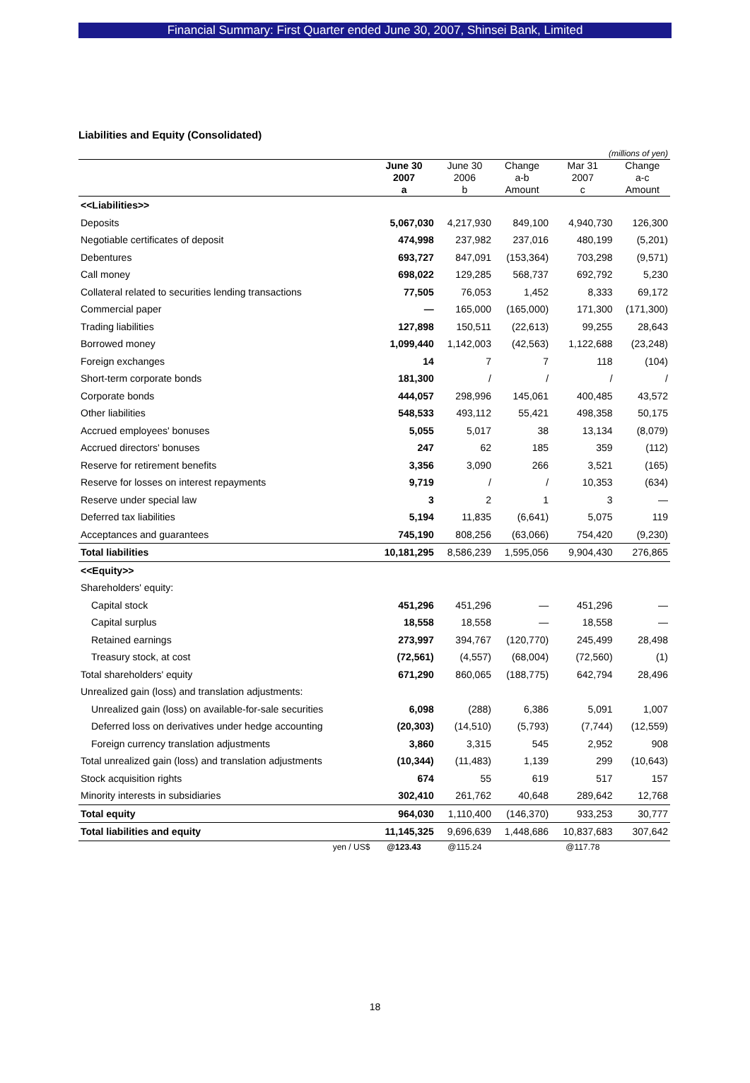Financial Summary: First Quarter ended June 30, 2007, Shinsei Bank, Limited
Liabilities and Equity (Consolidated)
| (millions of yen) | | | | | |
| | June 30 2007 a | June 30 2006 b | Change a-b Amount | Mar 31 2007 c | Change a-c Amount |
| <<Liabilities>> | | | | | |
| Deposits | 5,067,030 | 4,217,930 | 849,100 | 4,940,730 | 126,300 |
| Negotiable certificates of deposit | 474,998 | 237,982 | 237,016 | 480,199 | (5,201) |
| Debentures | 693,727 | 847,091 | (153,364) | 703,298 | (9,571) |
| Call money | 698,022 | 129,285 | 568,737 | 692,792 | 5,230 |
| Collateral related to securities lending transactions | 77,505 | 76,053 | 1,452 | 8,333 | 69,172 |
| Commercial paper | — | 165,000 | (165,000) | 171,300 | (171,300) |
| Trading liabilities | 127,898 | 150,511 | (22,613) | 99,255 | 28,643 |
| Borrowed money | 1,099,440 | 1,142,003 | (42,563) | 1,122,688 | (23,248) |
| Foreign exchanges | 14 | 7 | 7 | 118 | (104) |
| Short-term corporate bonds | 181,300 | / | / | / | / |
| Corporate bonds | 444,057 | 298,996 | 145,061 | 400,485 | 43,572 |
| Other liabilities | 548,533 | 493,112 | 55,421 | 498,358 | 50,175 |
| Accrued employees' bonuses | 5,055 | 5,017 | 38 | 13,134 | (8,079) |
| Accrued directors' bonuses | 247 | 62 | 185 | 359 | (112) |
| Reserve for retirement benefits | 3,356 | 3,090 | 266 | 3,521 | (165) |
| Reserve for losses on interest repayments | 9,719 | / | / | 10,353 | (634) |
| Reserve under special law | 3 | 2 | 1 | 3 | — |
| Deferred tax liabilities | 5,194 | 11,835 | (6,641) | 5,075 | 119 |
| Acceptances and guarantees | 745,190 | 808,256 | (63,066) | 754,420 | (9,230) |
| Total liabilities | 10,181,295 | 8,586,239 | 1,595,056 | 9,904,430 | 276,865 |
| <<Equity>> | | | | | |
| Shareholders' equity: | | | | | |
| Capital stock | 451,296 | 451,296 | — | 451,296 | — |
| Capital surplus | 18,558 | 18,558 | — | 18,558 | — |
| Retained earnings | 273,997 | 394,767 | (120,770) | 245,499 | 28,498 |
| Treasury stock, at cost | (72,561) | (4,557) | (68,004) | (72,560) | (1) |
| Total shareholders' equity | 671,290 | 860,065 | (188,775) | 642,794 | 28,496 |
| Unrealized gain (loss) and translation adjustments: | | | | | |
| Unrealized gain (loss) on available-for-sale securities | 6,098 | (288) | 6,386 | 5,091 | 1,007 |
| Deferred loss on derivatives under hedge accounting | (20,303) | (14,510) | (5,793) | (7,744) | (12,559) |
| Foreign currency translation adjustments | 3,860 | 3,315 | 545 | 2,952 | 908 |
| Total unrealized gain (loss) and translation adjustments | (10,344) | (11,483) | 1,139 | 299 | (10,643) |
| Stock acquisition rights | 674 | 55 | 619 | 517 | 157 |
| Minority interests in subsidiaries | 302,410 | 261,762 | 40,648 | 289,642 | 12,768 |
| Total equity | 964,030 | 1,110,400 | (146,370) | 933,253 | 30,777 |
| Total liabilities and equity | 11,145,325 | 9,696,639 | 1,448,686 | 10,837,683 | 307,642 |
| yen / US$ | @123.43 | @115.24 | | @117.78 | |
18